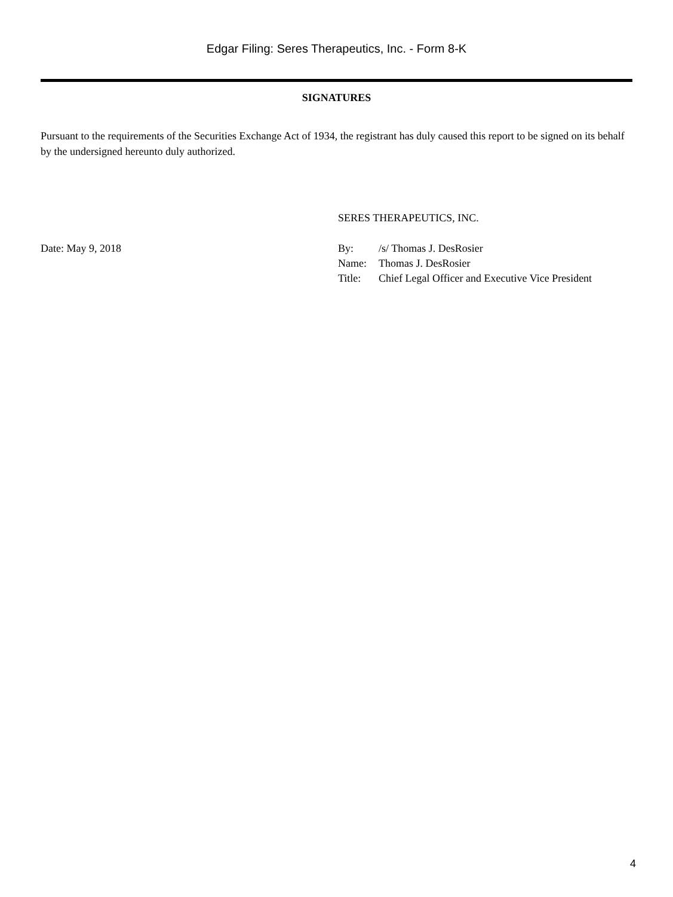Edgar Filing: Seres Therapeutics, Inc. - Form 8-K
SIGNATURES
Pursuant to the requirements of the Securities Exchange Act of 1934, the registrant has duly caused this report to be signed on its behalf by the undersigned hereunto duly authorized.
SERES THERAPEUTICS, INC.
Date: May 9, 2018
| By: | /s/ Thomas J. DesRosier |
| Name: | Thomas J. DesRosier |
| Title: | Chief Legal Officer and Executive Vice President |
4